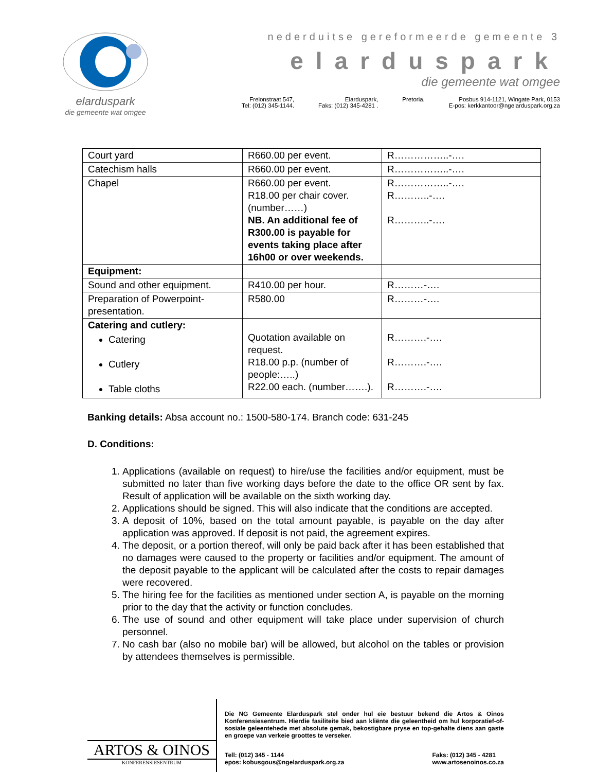elarduspark
die gemeente wat omgee
nederduitse gereformeerde gemeente 3
elarduspark
die gemeente wat omgee
Frelonstraat 547,
Tel: (012) 345-1144. Elarduspark,
Faks: (012) 345-4281 . Pretoria. Posbus 914-1121, Wingate Park, 0153
E-pos: kerkkantoor@ngelarduspark.org.za
| Court yard | R660.00 per event. | R……………..-…. |
| Catechism halls | R660.00 per event. | R……………..-…. |
| Chapel | R660.00 per event. R18.00 per chair cover.(number……) NB. An additional fee of R300.00 is payable for events taking place after 16h00 or over weekends. | R……………..-…. R………..-…. R………..-…. |
| Equipment: | | |
| Sound and other equipment. | R410.00 per hour. | R………-…. |
| Preparation of Powerpoint-presentation. | R580.00 | R………-…. |
| Catering and cutlery: Catering Cutlery Table cloths | Quotation available on request. R18.00 p.p. (number of people:…..) R22.00 each. (number…….). | R……….-…. R……….-…. R……….-…. |
Banking details: Absa account no.: 1500-580-174. Branch code: 631-245
D. Conditions:
1. Applications (available on request) to hire/use the facilities and/or equipment, must be submitted no later than five working days before the date to the office OR sent by fax. Result of application will be available on the sixth working day.
2. Applications should be signed. This will also indicate that the conditions are accepted.
3. A deposit of 10%, based on the total amount payable, is payable on the day after application was approved. If deposit is not paid, the agreement expires.
4. The deposit, or a portion thereof, will only be paid back after it has been established that no damages were caused to the property or facilities and/or equipment. The amount of the deposit payable to the applicant will be calculated after the costs to repair damages were recovered.
5. The hiring fee for the facilities as mentioned under section A, is payable on the morning prior to the day that the activity or function concludes.
6. The use of sound and other equipment will take place under supervision of church personnel.
7. No cash bar (also no mobile bar) will be allowed, but alcohol on the tables or provision by attendees themselves is permissible.
ARTOS & OINOS
KONFERENSIESENTRUM
Die NG Gemeente Elarduspark stel onder hul eie bestuur bekend die Artos & Oinos Konferensiesentrum. Hierdie fasiliteite bied aan kliënte die geleentheid om hul korporatief-of-sosiale geleentehede met absolute gemak, bekostigbare pryse en top-gehalte diens aan gaste en groepe van verkeie groottes te verseker.
Tell: (012) 345 - 1144
epos: kobusgous@ngelarduspark.org.za Faks: (012) 345 - 4281
www.artosenoinos.co.za